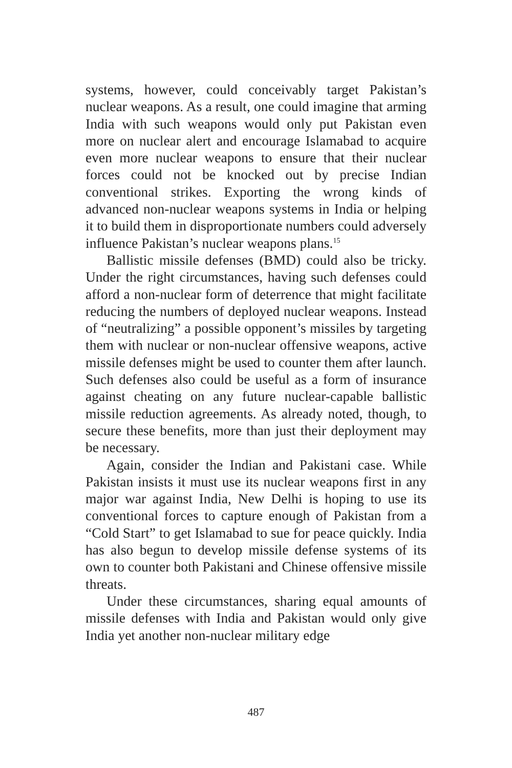systems, however, could conceivably target Pakistan’s nuclear weapons. As a result, one could imagine that arming India with such weapons would only put Pakistan even more on nuclear alert and encourage Islamabad to acquire even more nuclear weapons to ensure that their nuclear forces could not be knocked out by precise Indian conventional strikes. Exporting the wrong kinds of advanced non-nuclear weapons systems in India or helping it to build them in disproportionate numbers could adversely influence Pakistan’s nuclear weapons plans.<sup>15</sup>
Ballistic missile defenses (BMD) could also be tricky. Under the right circumstances, having such defenses could afford a non-nuclear form of deterrence that might facilitate reducing the numbers of deployed nuclear weapons. Instead of “neutralizing” a possible opponent’s missiles by targeting them with nuclear or non-nuclear offensive weapons, active missile defenses might be used to counter them after launch. Such defenses also could be useful as a form of insurance against cheating on any future nuclear-capable ballistic missile reduction agreements. As already noted, though, to secure these benefits, more than just their deployment may be necessary.
Again, consider the Indian and Pakistani case. While Pakistan insists it must use its nuclear weapons first in any major war against India, New Delhi is hoping to use its conventional forces to capture enough of Pakistan from a “Cold Start” to get Islamabad to sue for peace quickly. India has also begun to develop missile defense systems of its own to counter both Pakistani and Chinese offensive missile threats.
Under these circumstances, sharing equal amounts of missile defenses with India and Pakistan would only give India yet another non-nuclear military edge
487